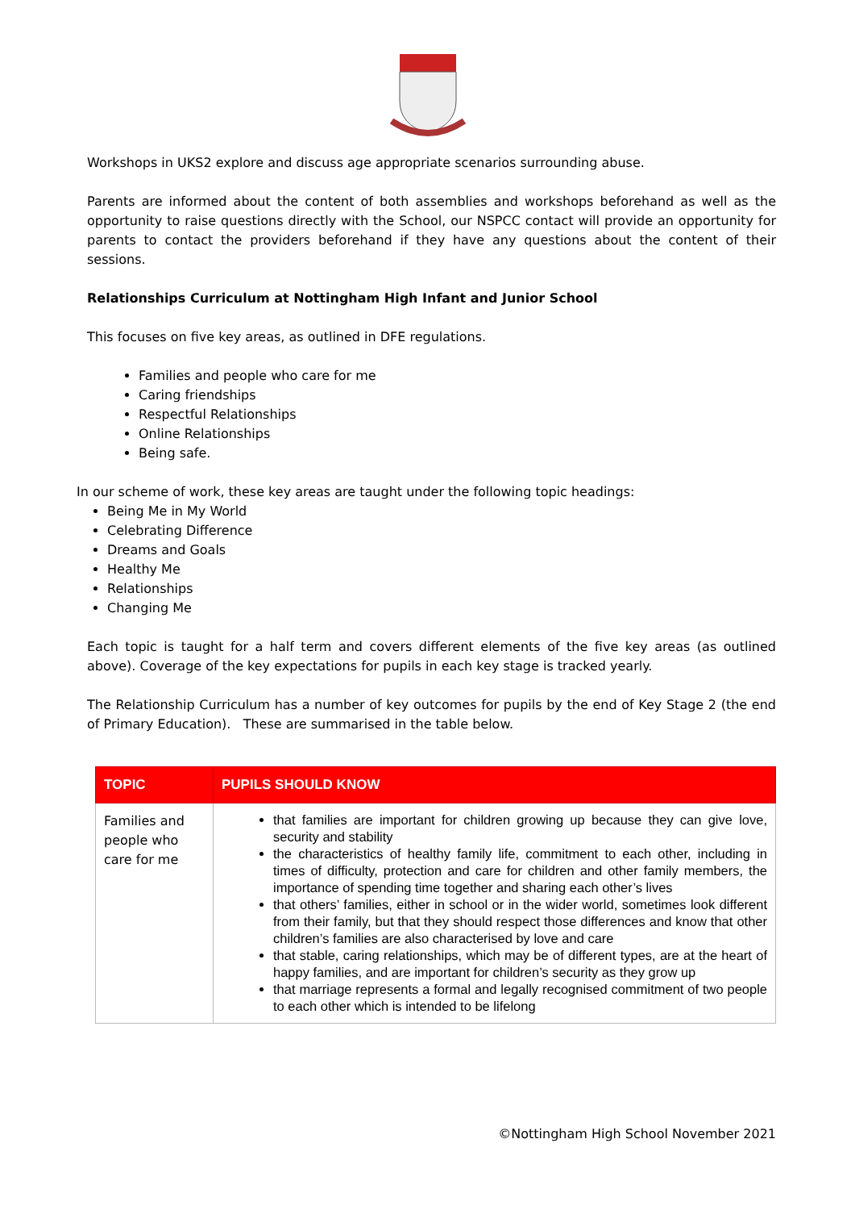Workshops in UKS2 explore and discuss age appropriate scenarios surrounding abuse.
Parents are informed about the content of both assemblies and workshops beforehand as well as the opportunity to raise questions directly with the School, our NSPCC contact will provide an opportunity for parents to contact the providers beforehand if they have any questions about the content of their sessions.
Relationships Curriculum at Nottingham High Infant and Junior School
This focuses on five key areas, as outlined in DFE regulations.
Families and people who care for me
Caring friendships
Respectful Relationships
Online Relationships
Being safe.
In our scheme of work, these key areas are taught under the following topic headings:
Being Me in My World
Celebrating Difference
Dreams and Goals
Healthy Me
Relationships
Changing Me
Each topic is taught for a half term and covers different elements of the five key areas (as outlined above). Coverage of the key expectations for pupils in each key stage is tracked yearly.
The Relationship Curriculum has a number of key outcomes for pupils by the end of Key Stage 2 (the end of Primary Education). These are summarised in the table below.
| TOPIC | PUPILS SHOULD KNOW |
| --- | --- |
| Families and people who care for me | that families are important for children growing up because they can give love, security and stability the characteristics of healthy family life, commitment to each other, including in times of difficulty, protection and care for children and other family members, the importance of spending time together and sharing each other’s lives that others’ families, either in school or in the wider world, sometimes look different from their family, but that they should respect those differences and know that other children’s families are also characterised by love and care that stable, caring relationships, which may be of different types, are at the heart of happy families, and are important for children’s security as they grow up that marriage represents a formal and legally recognised commitment of two people to each other which is intended to be lifelong |
©Nottingham High School November 2021